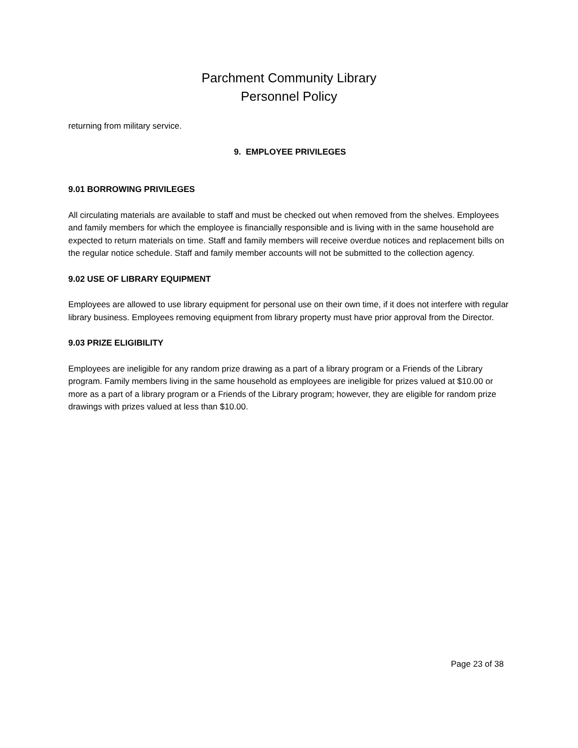Parchment Community Library
Personnel Policy
returning from military service.
9. EMPLOYEE PRIVILEGES
9.01 BORROWING PRIVILEGES
All circulating materials are available to staff and must be checked out when removed from the shelves. Employees and family members for which the employee is financially responsible and is living with in the same household are expected to return materials on time. Staff and family members will receive overdue notices and replacement bills on the regular notice schedule. Staff and family member accounts will not be submitted to the collection agency.
9.02 USE OF LIBRARY EQUIPMENT
Employees are allowed to use library equipment for personal use on their own time, if it does not interfere with regular library business. Employees removing equipment from library property must have prior approval from the Director.
9.03 PRIZE ELIGIBILITY
Employees are ineligible for any random prize drawing as a part of a library program or a Friends of the Library program. Family members living in the same household as employees are ineligible for prizes valued at $10.00 or more as a part of a library program or a Friends of the Library program; however, they are eligible for random prize drawings with prizes valued at less than $10.00.
Page 23 of 38